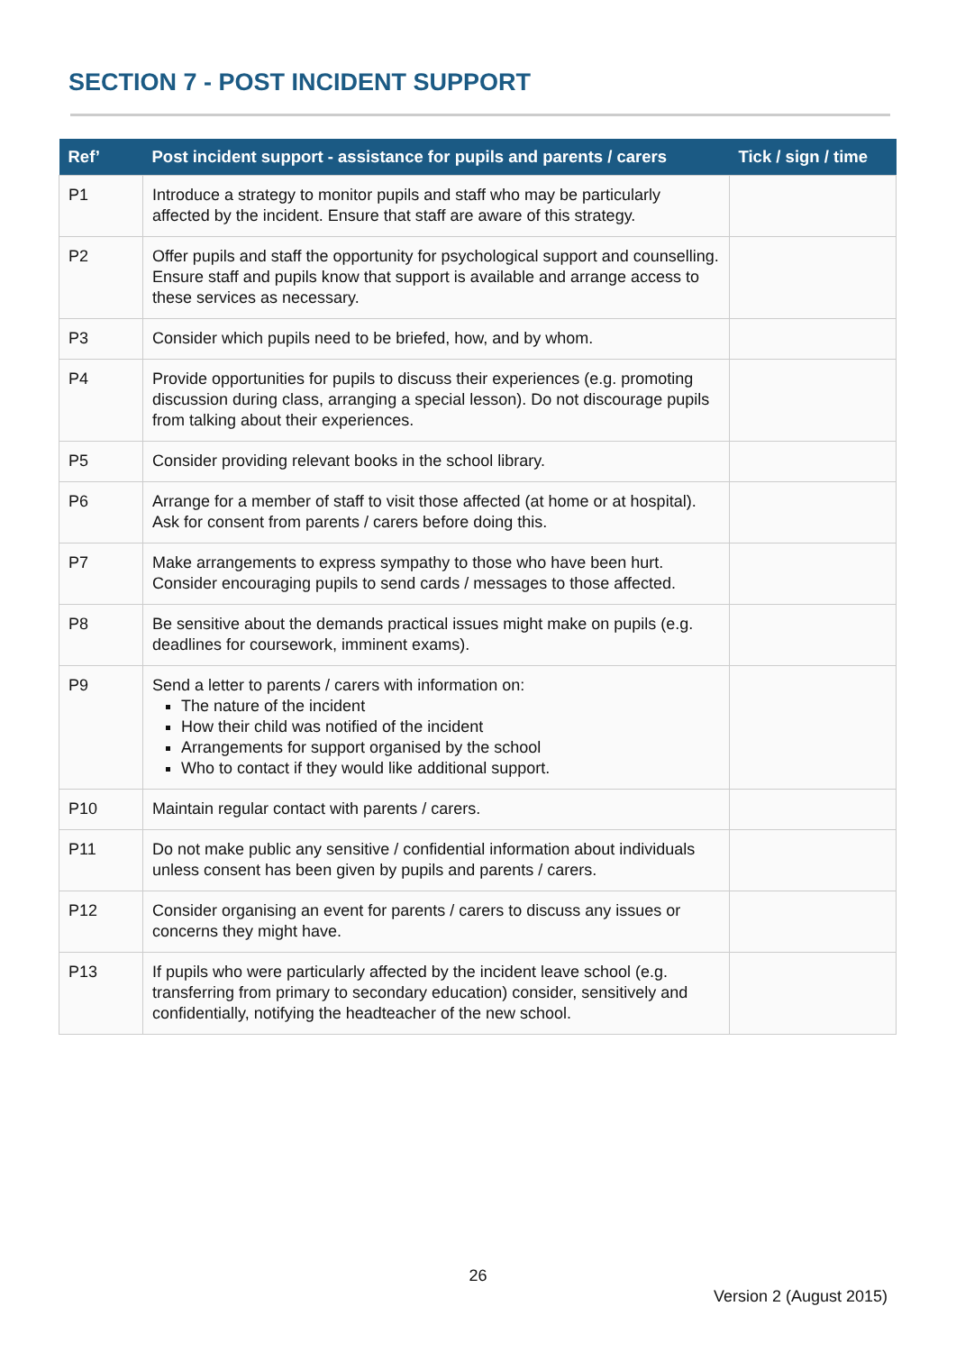SECTION 7 - POST INCIDENT SUPPORT
| Ref’ | Post incident support - assistance for pupils and parents / carers | Tick / sign / time |
| --- | --- | --- |
| P1 | Introduce a strategy to monitor pupils and staff who may be particularly affected by the incident. Ensure that staff are aware of this strategy. | |
| P2 | Offer pupils and staff the opportunity for psychological support and counselling. Ensure staff and pupils know that support is available and arrange access to these services as necessary. | |
| P3 | Consider which pupils need to be briefed, how, and by whom. | |
| P4 | Provide opportunities for pupils to discuss their experiences (e.g. promoting discussion during class, arranging a special lesson). Do not discourage pupils from talking about their experiences. | |
| P5 | Consider providing relevant books in the school library. | |
| P6 | Arrange for a member of staff to visit those affected (at home or at hospital). Ask for consent from parents / carers before doing this. | |
| P7 | Make arrangements to express sympathy to those who have been hurt. Consider encouraging pupils to send cards / messages to those affected. | |
| P8 | Be sensitive about the demands practical issues might make on pupils (e.g. deadlines for coursework, imminent exams). | |
| P9 | Send a letter to parents / carers with information on: The nature of the incident How their child was notified of the incident Arrangements for support organised by the school Who to contact if they would like additional support. | |
| P10 | Maintain regular contact with parents / carers. | |
| P11 | Do not make public any sensitive / confidential information about individuals unless consent has been given by pupils and parents / carers. | |
| P12 | Consider organising an event for parents / carers to discuss any issues or concerns they might have. | |
| P13 | If pupils who were particularly affected by the incident leave school (e.g. transferring from primary to secondary education) consider, sensitively and confidentially, notifying the headteacher of the new school. | |
26
Version 2 (August 2015)